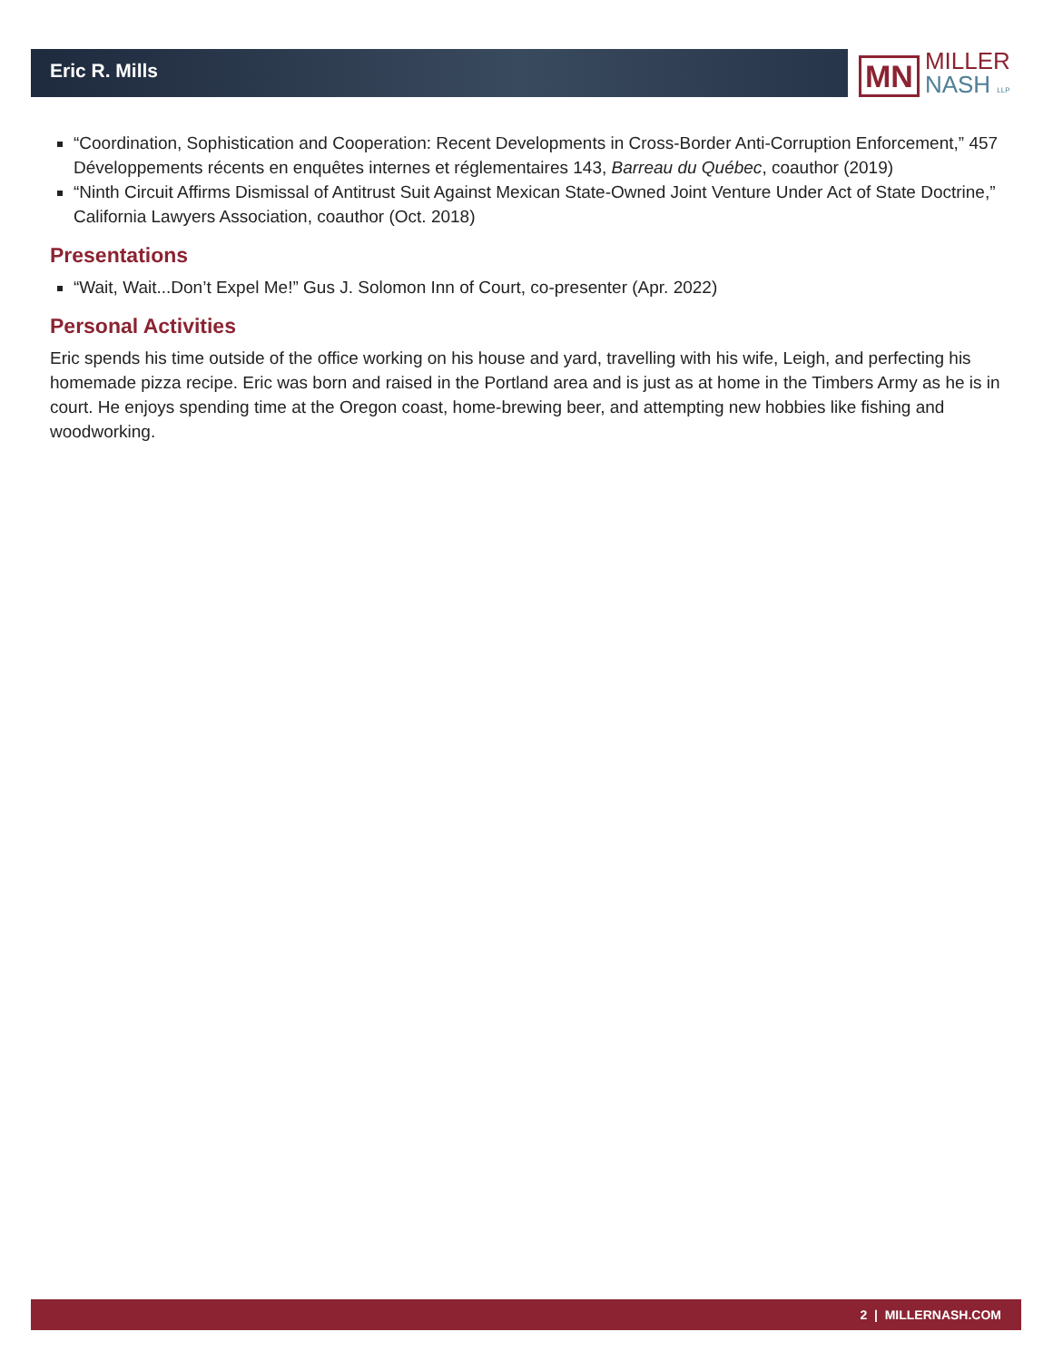Eric R. Mills
MN
MILLER
NASH LLP
“Coordination, Sophistication and Cooperation: Recent Developments in Cross-Border Anti-Corruption Enforcement,” 457 Développements récents en enquêtes internes et réglementaires 143, Barreau du Québec, coauthor (2019)
“Ninth Circuit Affirms Dismissal of Antitrust Suit Against Mexican State-Owned Joint Venture Under Act of State Doctrine,” California Lawyers Association, coauthor (Oct. 2018)
Presentations
“Wait, Wait...Don’t Expel Me!” Gus J. Solomon Inn of Court, co-presenter (Apr. 2022)
Personal Activities
Eric spends his time outside of the office working on his house and yard, travelling with his wife, Leigh, and perfecting his homemade pizza recipe. Eric was born and raised in the Portland area and is just as at home in the Timbers Army as he is in court. He enjoys spending time at the Oregon coast, home-brewing beer, and attempting new hobbies like fishing and woodworking.
2 | MILLERNASH.COM